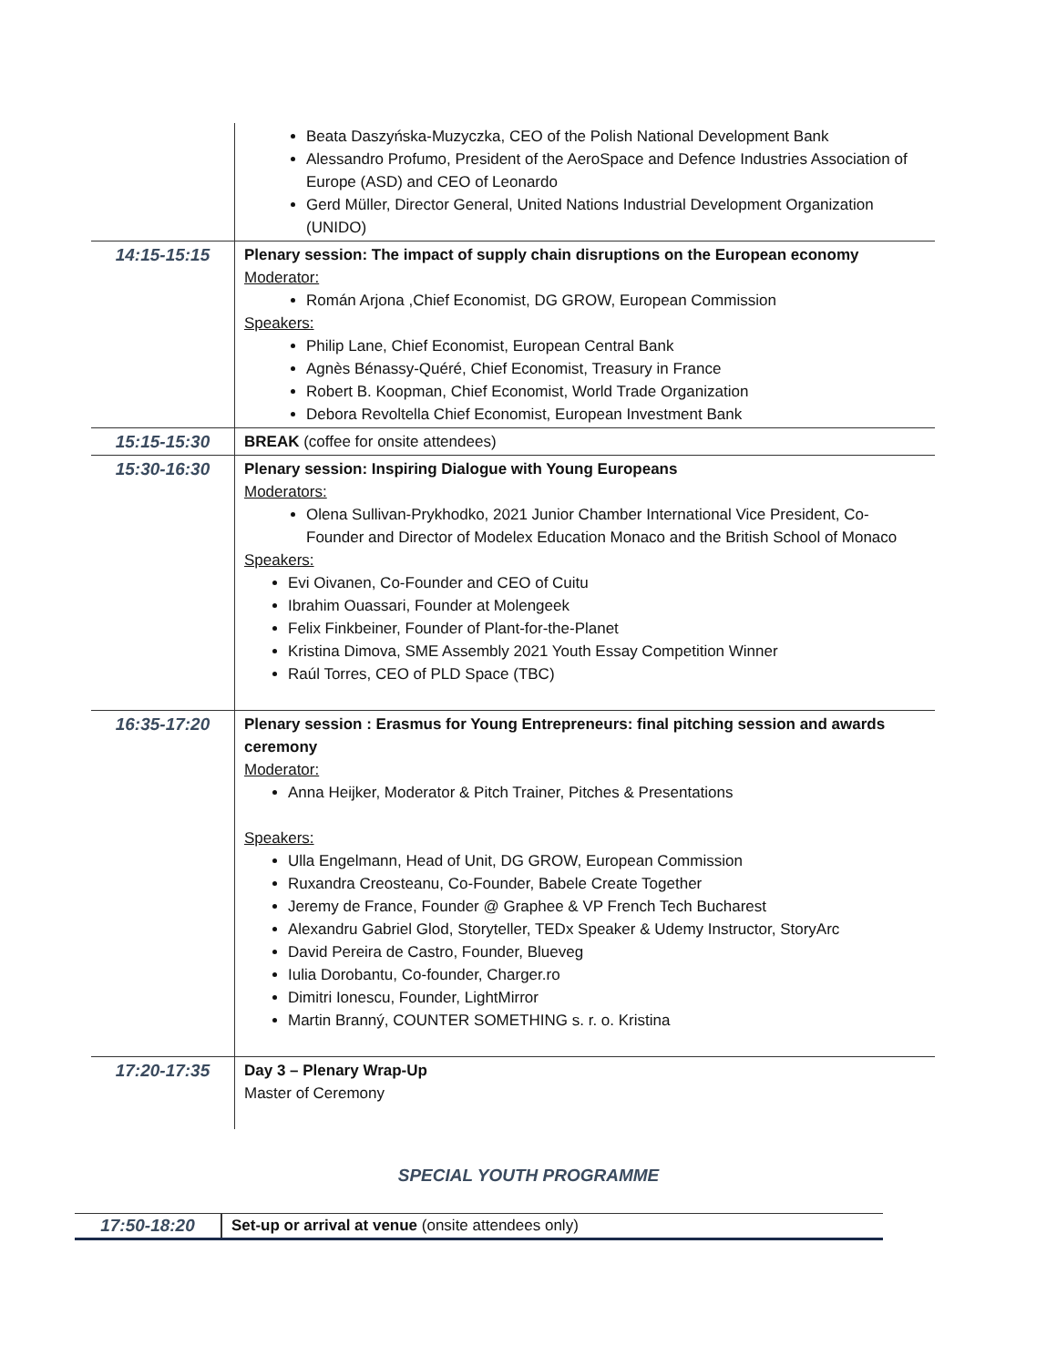| | Beata Daszyńska-Muzyczka, CEO of the Polish National Development Bank Alessandro Profumo, President of the AeroSpace and Defence Industries Association of Europe (ASD) and CEO of Leonardo Gerd Müller, Director General, United Nations Industrial Development Organization (UNIDO) |
| 14:15-15:15 | Plenary session: The impact of supply chain disruptions on the European economy Moderator: Román Arjona ,Chief Economist, DG GROW, European Commission Speakers: Philip Lane, Chief Economist, European Central Bank Agnès Bénassy-Quéré, Chief Economist, Treasury in France Robert B. Koopman, Chief Economist, World Trade Organization Debora Revoltella Chief Economist, European Investment Bank |
| 15:15-15:30 | BREAK (coffee for onsite attendees) |
| 15:30-16:30 | Plenary session: Inspiring Dialogue with Young Europeans Moderators: Olena Sullivan-Prykhodko, 2021 Junior Chamber International Vice President, Co-Founder and Director of Modelex Education Monaco and the British School of Monaco Speakers: Evi Oivanen, Co-Founder and CEO of Cuitu Ibrahim Ouassari, Founder at Molengeek Felix Finkbeiner, Founder of Plant-for-the-Planet Kristina Dimova, SME Assembly 2021 Youth Essay Competition Winner Raúl Torres, CEO of PLD Space (TBC) |
| 16:35-17:20 | Plenary session : Erasmus for Young Entrepreneurs: final pitching session and awards ceremony Moderator: Anna Heijker, Moderator & Pitch Trainer, Pitches & Presentations Speakers: Ulla Engelmann, Head of Unit, DG GROW, European Commission Ruxandra Creosteanu, Co-Founder, Babele Create Together Jeremy de France, Founder @ Graphee & VP French Tech Bucharest Alexandru Gabriel Glod, Storyteller, TEDx Speaker & Udemy Instructor, StoryArc David Pereira de Castro, Founder, Blueveg Iulia Dorobantu, Co-founder, Charger.ro Dimitri Ionescu, Founder, LightMirror Martin Branný, COUNTER SOMETHING s. r. o. Kristina |
| 17:20-17:35 | Day 3 – Plenary Wrap-Up Master of Ceremony |
SPECIAL YOUTH PROGRAMME
| 17:50-18:20 | Set-up or arrival at venue (onsite attendees only) |